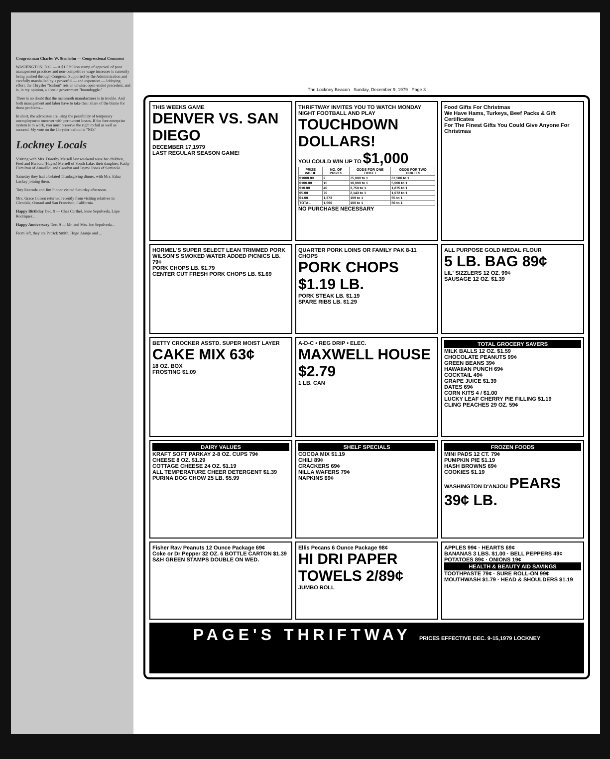Congressman Charles W. Stenholm — Congressional Comment
WASHINGTON, D.C. — A $1.5 billion stamp of approval of poor management practices and non-competitive wage increases is currently being pushed through Congress. Supported by the Administration and carefully marshalled by a powerful — and expensive — lobbying effort, the Chrysler "bailout" sets an unwise, open-ended precedent, and is, in my opinion, a classic government "boondoggle."
There is no doubt that the mammoth manufacturer is in trouble. And both management and labor have to take their share of the blame for those problems...
In short, the advocates are using the possibility of temporary unemployment turnover with permanent losses. If the free enterprise system is to work, you must preserve the right to fail as well as succeed. My vote on the Chrysler bailout is "NO."
Lockney Locals
Visiting with Mrs. Dorothy Merrell last weekend were her children, Fred and Barbara (Hayes) Merrell of South Lake; their daughter, Kathy Hamilton of Amarillo; and Carolyn and Jayme Jones of Seminole.
Saturday they had a belated Thanksgiving dinner, with Mrs. Edna Lackey joining them.
Tiny Rexrode and Jim Pinner visited Saturday afternoon.
Mrs. Grace Colson returned recently from visiting relatives in Glendale, Oxnard and San Francisco, California.
Happy Birthday Dec. 9 — Ches Carthel, Jesse Sepulveda, Lupe Rodriquez...
Happy Anniversary Dec. 9 — Mr. and Mrs. Joe Sepulveda...
From left, they are Patrick Smith, Hugo Araujo and ...
The Lockney Beacon Sunday, December 9, 1979 Page 3
THIS WEEKS GAME
DENVER VS. SAN DIEGO
DECEMBER 17,1979
LAST REGULAR SEASON GAME!
THRIFTWAY INVITES YOU TO WATCH MONDAY NIGHT FOOTBALL AND PLAY
TOUCHDOWN DOLLARS!
YOU COULD WIN UP TO $1,000
| PRIZE VALUE | NO. OF PRIZES | ODDS FOR ONE TICKET | ODDS FOR TWO TICKETS |
| --- | --- | --- | --- |
| $1000.00 | 2 | 75,000 to 1 | 37,500 to 1 |
| $100.00 | 15 | 10,000 to 1 | 5,000 to 1 |
| $10.00 | 40 | 3,750 to 1 | 1,875 to 1 |
| $5.00 | 70 | 2,143 to 1 | 1,072 to 1 |
| $1.00 | 1,373 | 109 to 1 | 55 to 1 |
| TOTAL | 1,500 | 100 to 1 | 50 to 1 |
NO PURCHASE NECESSARY
Food Gifts For Christmas
We Have Hams, Turkeys, Beef Packs & Gift Certificates
For The Finest Gifts You Could Give Anyone For Christmas
HORMEL'S SUPER SELECT LEAN TRIMMED PORK
WILSON'S SMOKED WATER ADDED PICNICS LB. 79¢
PORK CHOPS LB. $1.79
CENTER CUT FRESH PORK CHOPS LB. $1.69
QUARTER PORK LOINS OR FAMILY PAK 8-11 CHOPS
PORK CHOPS $1.19 LB.
PORK STEAK LB. $1.19
SPARE RIBS LB. $1.29
ALL PURPOSE GOLD MEDAL FLOUR
5 LB. BAG 89¢
LIL' SIZZLERS 12 OZ. 99¢
SAUSAGE 12 OZ. $1.39
BETTY CROCKER ASSTD. SUPER MOIST LAYER
CAKE MIX 63¢
18 OZ. BOX
FROSTING $1.09
A-D-C • REG DRIP • ELEC.
MAXWELL HOUSE $2.79
1 LB. CAN
TOTAL GROCERY SAVERS
MILK BALLS 12 OZ. $1.59
CHOCOLATE PEANUTS 99¢
GREEN BEANS 39¢
HAWAIIAN PUNCH 69¢
COCKTAIL 49¢
GRAPE JUICE $1.39
DATES 69¢
CORN KITS 4 / $1.00
LUCKY LEAF CHERRY PIE FILLING $1.19
CLING PEACHES 29 OZ. 59¢
DAIRY VALUES
KRAFT SOFT PARKAY 2-8 OZ. CUPS 79¢
CHEESE 8 OZ. $1.29
COTTAGE CHEESE 24 OZ. $1.19
ALL TEMPERATURE CHEER DETERGENT $1.39
PURINA DOG CHOW 25 LB. $5.99
SHELF SPECIALS
COCOA MIX $1.19
CHILI 89¢
CRACKERS 69¢
NILLA WAFERS 79¢
NAPKINS 69¢
FROZEN FOODS
MINI PADS 12 CT. 79¢
PUMPKIN PIE $1.19
HASH BROWNS 69¢
COOKIES $1.19
WASHINGTON D'ANJOU PEARS 39¢ LB.
Fisher Raw Peanuts 12 Ounce Package 69¢
Coke or Dr Pepper 32 OZ. 6 BOTTLE CARTON $1.39
S&H GREEN STAMPS DOUBLE ON WED.
Ellis Pecans 6 Ounce Package 98¢
HI DRI PAPER TOWELS 2/89¢
JUMBO ROLL
APPLES 99¢ · HEARTS 69¢
BANANAS 3 LBS. $1.00 · BELL PEPPERS 49¢
POTATOES 89¢ · ONIONS 19¢
HEALTH & BEAUTY AID SAVINGS
TOOTHPASTE 79¢ · SURE ROLL-ON 99¢
MOUTHWASH $1.79 · HEAD & SHOULDERS $1.19
PAGE'S THRIFTWAY PRICES EFFECTIVE DEC. 9-15,1979 LOCKNEY